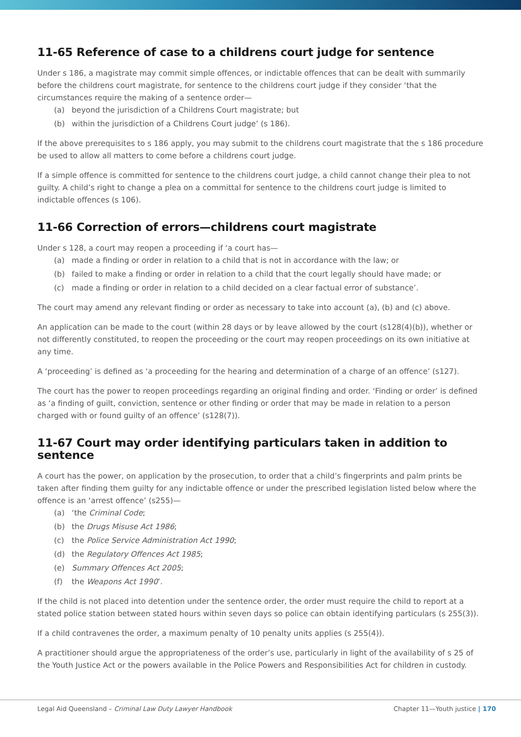11-65 Reference of case to a childrens court judge for sentence
Under s 186, a magistrate may commit simple offences, or indictable offences that can be dealt with summarily before the childrens court magistrate, for sentence to the childrens court judge if they consider ‘that the circumstances require the making of a sentence order—
(a) beyond the jurisdiction of a Childrens Court magistrate; but
(b) within the jurisdiction of a Childrens Court judge’ (s 186).
If the above prerequisites to s 186 apply, you may submit to the childrens court magistrate that the s 186 procedure be used to allow all matters to come before a childrens court judge.
If a simple offence is committed for sentence to the childrens court judge, a child cannot change their plea to not guilty. A child’s right to change a plea on a committal for sentence to the childrens court judge is limited to indictable offences (s 106).
11-66 Correction of errors—childrens court magistrate
Under s 128, a court may reopen a proceeding if ‘a court has—
(a) made a finding or order in relation to a child that is not in accordance with the law; or
(b) failed to make a finding or order in relation to a child that the court legally should have made; or
(c) made a finding or order in relation to a child decided on a clear factual error of substance’.
The court may amend any relevant finding or order as necessary to take into account (a), (b) and (c) above.
An application can be made to the court (within 28 days or by leave allowed by the court (s128(4)(b)), whether or not differently constituted, to reopen the proceeding or the court may reopen proceedings on its own initiative at any time.
A ‘proceeding’ is defined as ‘a proceeding for the hearing and determination of a charge of an offence’ (s127).
The court has the power to reopen proceedings regarding an original finding and order. ‘Finding or order’ is defined as ‘a finding of guilt, conviction, sentence or other finding or order that may be made in relation to a person charged with or found guilty of an offence’ (s128(7)).
11-67 Court may order identifying particulars taken in addition to sentence
A court has the power, on application by the prosecution, to order that a child’s fingerprints and palm prints be taken after finding them guilty for any indictable offence or under the prescribed legislation listed below where the offence is an ‘arrest offence’ (s255)—
(a) ‘the Criminal Code;
(b) the Drugs Misuse Act 1986;
(c) the Police Service Administration Act 1990;
(d) the Regulatory Offences Act 1985;
(e) Summary Offences Act 2005;
(f) the Weapons Act 1990’.
If the child is not placed into detention under the sentence order, the order must require the child to report at a stated police station between stated hours within seven days so police can obtain identifying particulars (s 255(3)).
If a child contravenes the order, a maximum penalty of 10 penalty units applies (s 255(4)).
A practitioner should argue the appropriateness of the order’s use, particularly in light of the availability of s 25 of the Youth Justice Act or the powers available in the Police Powers and Responsibilities Act for children in custody.
Legal Aid Queensland – Criminal Law Duty Lawyer Handbook
Chapter 11—Youth justice | 170